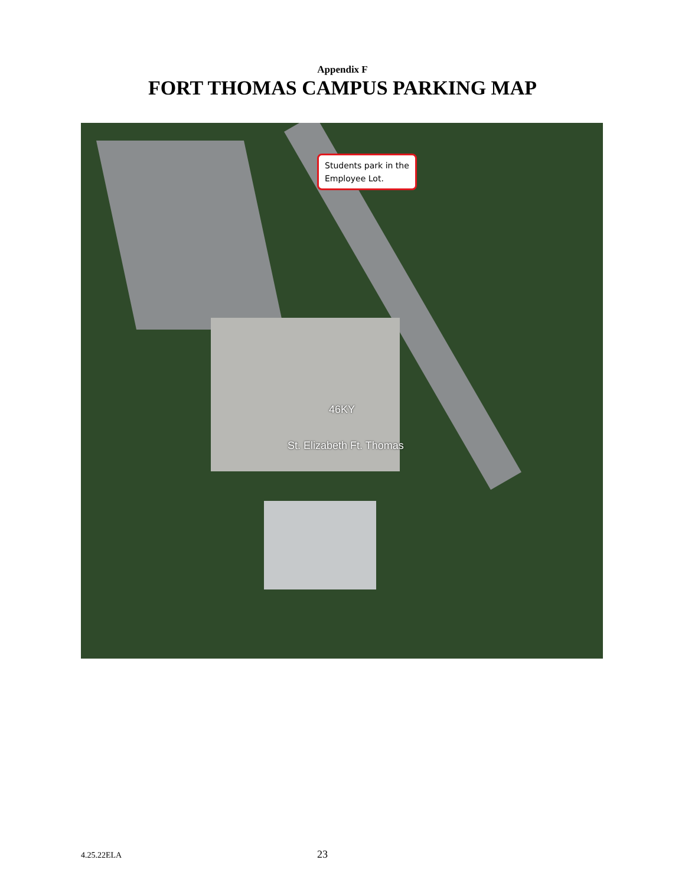Appendix F
FORT THOMAS CAMPUS PARKING MAP
Students park in the
Employee Lot.
46KY
St. Elizabeth Ft. Thomas
4.25.22ELA 23